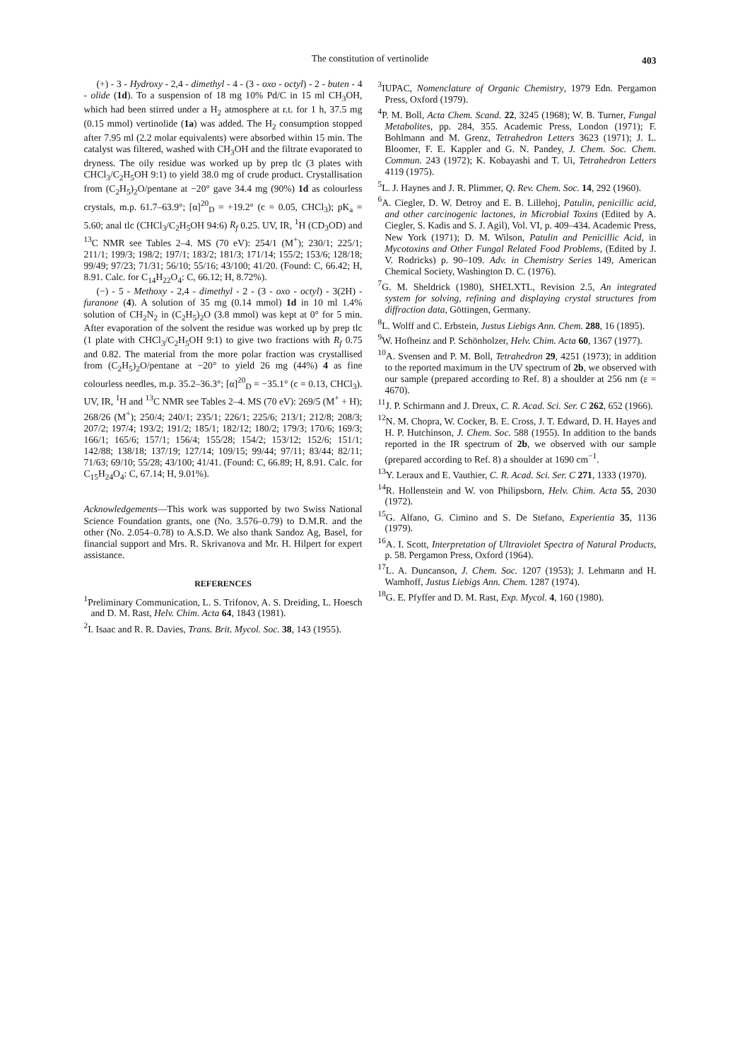The constitution of vertinolide
403
(+) - 3 - Hydroxy - 2,4 - dimethyl - 4 - (3 - oxo - octyl) - 2 - buten - 4 - olide (1d). To a suspension of 18 mg 10% Pd/C in 15 ml CH<sub>3</sub>OH, which had been stirred under a H<sub>2</sub> atmosphere at r.t. for 1 h, 37.5 mg (0.15 mmol) vertinolide (1a) was added. The H<sub>2</sub> consumption stopped after 7.95 ml (2.2 molar equivalents) were absorbed within 15 min. The catalyst was filtered, washed with CH<sub>3</sub>OH and the filtrate evaporated to dryness. The oily residue was worked up by prep tlc (3 plates with CHCl<sub>3</sub>/C<sub>2</sub>H<sub>5</sub>OH 9:1) to yield 38.0 mg of crude product. Crystallisation from (C<sub>2</sub>H<sub>5</sub>)<sub>2</sub>O/pentane at −20° gave 34.4 mg (90%) 1d as colourless crystals, m.p. 61.7–63.9°; [α]<sup>20</sup><sub>D</sub> = +19.2° (c = 0.05, CHCl<sub>3</sub>); pK<sub>a</sub> = 5.60; anal tlc (CHCl<sub>3</sub>/C<sub>2</sub>H<sub>5</sub>OH 94:6) R<sub>f</sub> 0.25. UV, IR, <sup>1</sup>H (CD<sub>3</sub>OD) and <sup>13</sup>C NMR see Tables 2–4. MS (70 eV): 254/1 (M<sup>+</sup>); 230/1; 225/1; 211/1; 199/3; 198/2; 197/1; 183/2; 181/3; 171/14; 155/2; 153/6; 128/18; 99/49; 97/23; 71/31; 56/10; 55/16; 43/100; 41/20. (Found: C, 66.42; H, 8.91. Calc. for C<sub>14</sub>H<sub>22</sub>O<sub>4</sub>: C, 66.12; H, 8.72%).
(−) - 5 - Methoxy - 2,4 - dimethyl - 2 - (3 - oxo - octyl) - 3(2H) - furanone (4). A solution of 35 mg (0.14 mmol) 1d in 10 ml 1.4% solution of CH<sub>2</sub>N<sub>2</sub> in (C<sub>2</sub>H<sub>5</sub>)<sub>2</sub>O (3.8 mmol) was kept at 0° for 5 min. After evaporation of the solvent the residue was worked up by prep tlc (1 plate with CHCl<sub>3</sub>/C<sub>2</sub>H<sub>5</sub>OH 9:1) to give two fractions with R<sub>f</sub> 0.75 and 0.82. The material from the more polar fraction was crystallised from (C<sub>2</sub>H<sub>5</sub>)<sub>2</sub>O/pentane at −20° to yield 26 mg (44%) 4 as fine colourless needles, m.p. 35.2–36.3°; [α]<sup>20</sup><sub>D</sub> = −35.1° (c = 0.13, CHCl<sub>3</sub>). UV, IR, <sup>1</sup>H and <sup>13</sup>C NMR see Tables 2–4. MS (70 eV): 269/5 (M<sup>+</sup> + H); 268/26 (M<sup>+</sup>); 250/4; 240/1; 235/1; 226/1; 225/6; 213/1; 212/8; 208/3; 207/2; 197/4; 193/2; 191/2; 185/1; 182/12; 180/2; 179/3; 170/6; 169/3; 166/1; 165/6; 157/1; 156/4; 155/28; 154/2; 153/12; 152/6; 151/1; 142/88; 138/18; 137/19; 127/14; 109/15; 99/44; 97/11; 83/44; 82/11; 71/63; 69/10; 55/28; 43/100; 41/41. (Found: C, 66.89; H, 8.91. Calc. for C<sub>15</sub>H<sub>24</sub>O<sub>4</sub>: C, 67.14; H, 9.01%).
Acknowledgements—This work was supported by two Swiss National Science Foundation grants, one (No. 3.576–0.79) to D.M.R. and the other (No. 2.054–0.78) to A.S.D. We also thank Sandoz Ag, Basel, for financial support and Mrs. R. Skrivanova and Mr. H. Hilpert for expert assistance.
REFERENCES
<sup>1</sup> Preliminary Communication, L. S. Trifonov, A. S. Dreiding, L. Hoesch and D. M. Rast, Helv. Chim. Acta 64, 1843 (1981).
<sup>2</sup> I. Isaac and R. R. Davies, Trans. Brit. Mycol. Soc. 38, 143 (1955).
<sup>3</sup> IUPAC, Nomenclature of Organic Chemistry, 1979 Edn. Pergamon Press, Oxford (1979).
<sup>4</sup> P. M. Boll, Acta Chem. Scand. 22, 3245 (1968); W. B. Turner, Fungal Metabolites, pp. 284, 355. Academic Press, London (1971); F. Bohlmann and M. Grenz, Tetrahedron Letters 3623 (1971); J. L. Bloomer, F. E. Kappler and G. N. Pandey, J. Chem. Soc. Chem. Commun. 243 (1972); K. Kobayashi and T. Ui, Tetrahedron Letters 4119 (1975).
<sup>5</sup> L. J. Haynes and J. R. Plimmer, Q. Rev. Chem. Soc. 14, 292 (1960).
<sup>6</sup> A. Ciegler, D. W. Detroy and E. B. Lillehoj, Patulin, penicillic acid, and other carcinogenic lactones, in Microbial Toxins (Edited by A. Ciegler, S. Kadis and S. J. Agil), Vol. VI, p. 409–434. Academic Press, New York (1971); D. M. Wilson, Patulin and Penicillic Acid, in Mycotoxins and Other Fungal Related Food Problems, (Edited by J. V. Rodricks) p. 90–109. Adv. in Chemistry Series 149, American Chemical Society, Washington D. C. (1976).
<sup>7</sup> G. M. Sheldrick (1980), SHELXTL, Revision 2.5, An integrated system for solving, refining and displaying crystal structures from diffraction data, Göttingen, Germany.
<sup>8</sup> L. Wolff and C. Erbstein, Justus Liebigs Ann. Chem. 288, 16 (1895).
<sup>9</sup> W. Hofheinz and P. Schönholzer, Helv. Chim. Acta 60, 1367 (1977).
<sup>10</sup> A. Svensen and P. M. Boll, Tetrahedron 29, 4251 (1973); in addition to the reported maximum in the UV spectrum of 2b, we observed with our sample (prepared according to Ref. 8) a shoulder at 256 nm (ε = 4670).
<sup>11</sup> J. P. Schirmann and J. Dreux, C. R. Acad. Sci. Ser. C 262, 652 (1966).
<sup>12</sup>N. M. Chopra, W. Cocker, B. E. Cross, J. T. Edward, D. H. Hayes and H. P. Hutchinson, J. Chem. Soc. 588 (1955). In addition to the bands reported in the IR spectrum of 2b, we observed with our sample (prepared according to Ref. 8) a shoulder at 1690 cm<sup>−1</sup>.
<sup>13</sup> Y. Leraux and E. Vauthier, C. R. Acad. Sci. Ser. C 271, 1333 (1970).
<sup>14</sup> R. Hollenstein and W. von Philipsborn, Helv. Chim. Acta 55, 2030 (1972).
<sup>15</sup> G. Alfano, G. Cimino and S. De Stefano, Experientia 35, 1136 (1979).
<sup>16</sup> A. I. Scott, Interpretation of Ultraviolet Spectra of Natural Products, p. 58. Pergamon Press, Oxford (1964).
<sup>17</sup> L. A. Duncanson, J. Chem. Soc. 1207 (1953); J. Lehmann and H. Wamhoff, Justus Liebigs Ann. Chem. 1287 (1974).
<sup>18</sup> G. E. Pfyffer and D. M. Rast, Exp. Mycol. 4, 160 (1980).